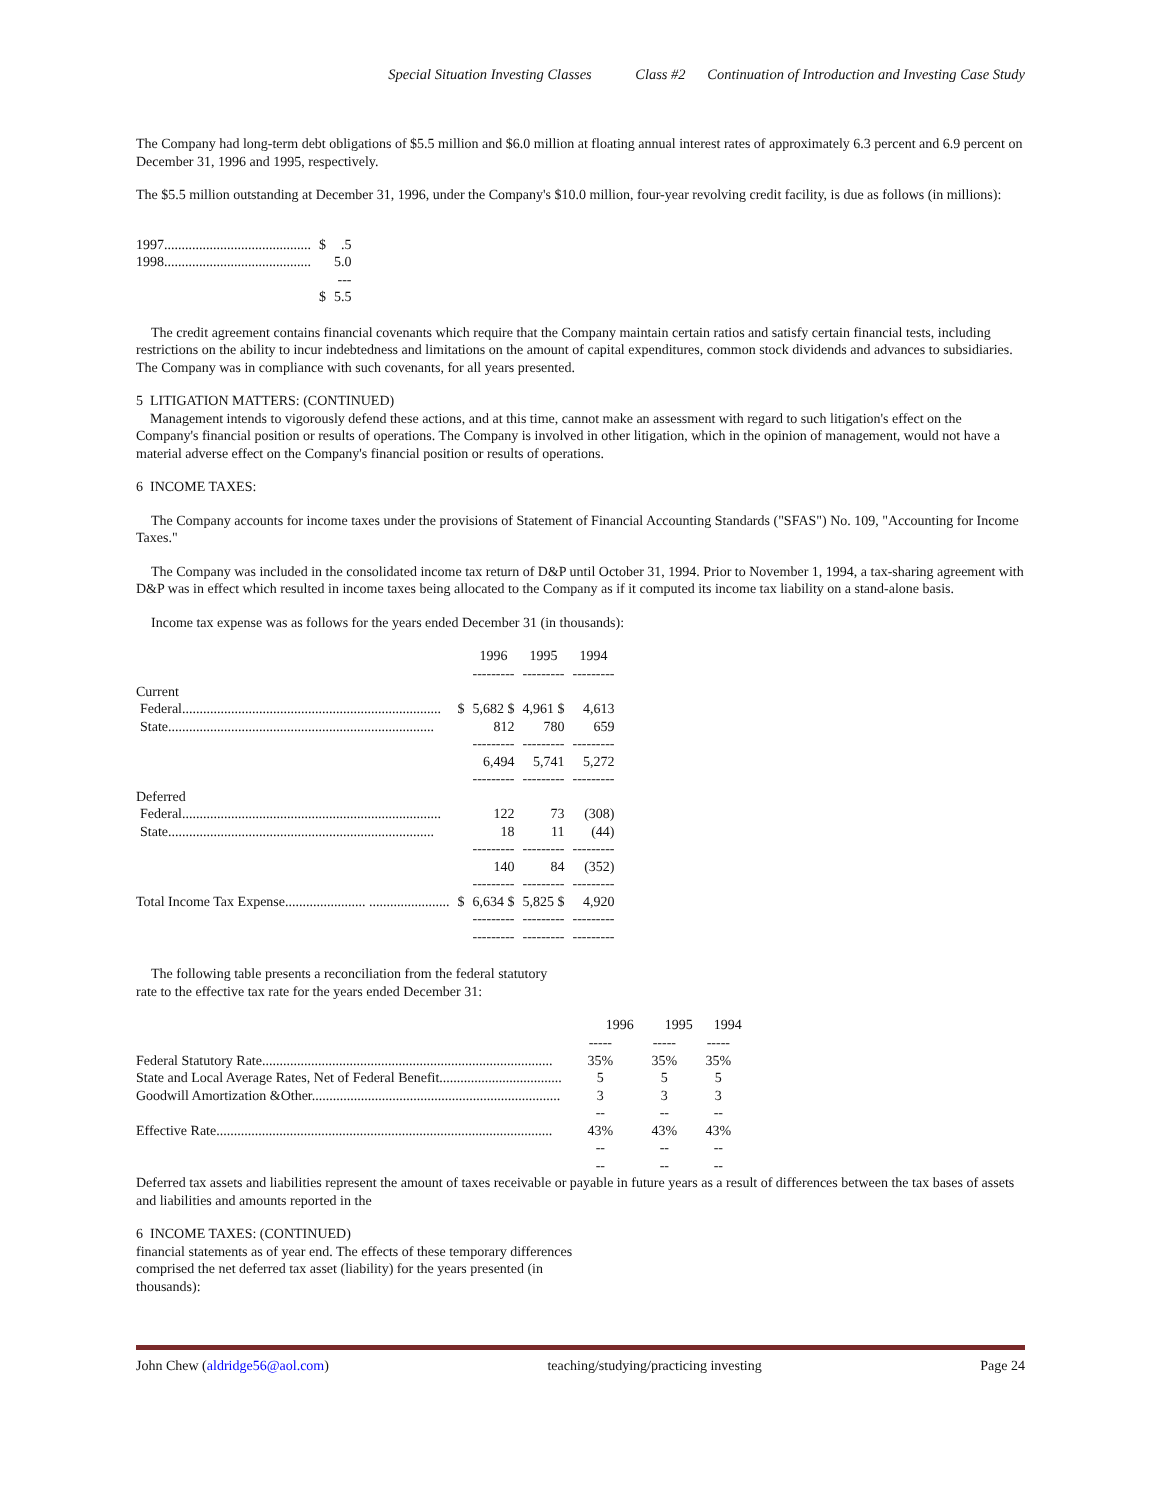Special Situation Investing Classes Class #2 Continuation of Introduction and Investing Case Study
The Company had long-term debt obligations of $5.5 million and $6.0 million at floating annual interest rates of approximately 6.3 percent and 6.9 percent on December 31, 1996 and 1995, respectively.
The $5.5 million outstanding at December 31, 1996, under the Company's $10.0 million, four-year revolving credit facility, is due as follows (in millions):
| 1997.......................................... | $ | .5 |
| 1998.......................................... | | 5.0 |
| | | --- |
| | $ | 5.5 |
The credit agreement contains financial covenants which require that the Company maintain certain ratios and satisfy certain financial tests, including restrictions on the ability to incur indebtedness and limitations on the amount of capital expenditures, common stock dividends and advances to subsidiaries. The Company was in compliance with such covenants, for all years presented.
5 LITIGATION MATTERS: (CONTINUED)
Management intends to vigorously defend these actions, and at this time, cannot make an assessment with regard to such litigation's effect on the Company's financial position or results of operations. The Company is involved in other litigation, which in the opinion of management, would not have a material adverse effect on the Company's financial position or results of operations.
6 INCOME TAXES:
The Company accounts for income taxes under the provisions of Statement of Financial Accounting Standards ("SFAS") No. 109, "Accounting for Income Taxes."
The Company was included in the consolidated income tax return of D&P until October 31, 1994. Prior to November 1, 1994, a tax-sharing agreement with D&P was in effect which resulted in income taxes being allocated to the Company as if it computed its income tax liability on a stand-alone basis.
Income tax expense was as follows for the years ended December 31 (in thousands):
| | | 1996 | 1995 | 1994 |
| --- | --- | --- | --- | --- |
| | | --------- | --------- | --------- |
| Current | | | | |
| Federal.......................................................................... | $ | 5,682 $ | 4,961 $ | 4,613 |
| State............................................................................ | | 812 | 780 | 659 |
| | | --------- | --------- | --------- |
| | | 6,494 | 5,741 | 5,272 |
| | | --------- | --------- | --------- |
| Deferred | | | | |
| Federal.......................................................................... | | 122 | 73 | (308) |
| State............................................................................ | | 18 | 11 | (44) |
| | | --------- | --------- | --------- |
| | | 140 | 84 | (352) |
| | | --------- | --------- | --------- |
| Total Income Tax Expense....................... ....................... | $ | 6,634 $ | 5,825 $ | 4,920 |
| | | --------- | --------- | --------- |
| | | --------- | --------- | --------- |
The following table presents a reconciliation from the federal statutory
rate to the effective tax rate for the years ended December 31:
| | 1996 | 1995 | 1994 |
| --- | --- | --- | --- |
| | ----- | ----- | ----- |
| Federal Statutory Rate................................................................................... | 35% | 35% | 35% |
| State and Local Average Rates, Net of Federal Benefit................................... | 5 | 5 | 5 |
| Goodwill Amortization &Other....................................................................... | 3 | 3 | 3 |
| | -- | -- | -- |
| Effective Rate................................................................................................ | 43% | 43% | 43% |
| | -- | -- | -- |
| | -- | -- | -- |
Deferred tax assets and liabilities represent the amount of taxes receivable or payable in future years as a result of differences between the tax bases of assets and liabilities and amounts reported in the
6 INCOME TAXES: (CONTINUED)
financial statements as of year end. The effects of these temporary differences
comprised the net deferred tax asset (liability) for the years presented (in
thousands):
John Chew (aldridge56@aol.com) teaching/studying/practicing investing Page 24